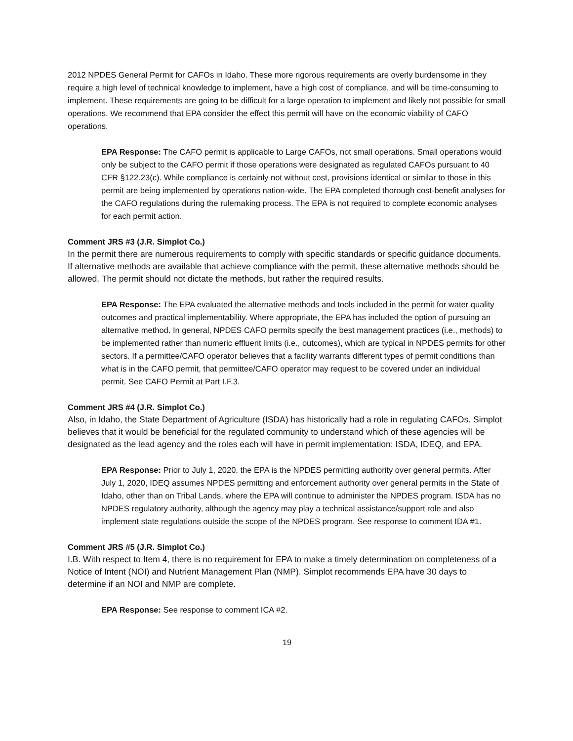2012 NPDES General Permit for CAFOs in Idaho. These more rigorous requirements are overly burdensome in they require a high level of technical knowledge to implement, have a high cost of compliance, and will be time-consuming to implement. These requirements are going to be difficult for a large operation to implement and likely not possible for small operations. We recommend that EPA consider the effect this permit will have on the economic viability of CAFO operations.
EPA Response: The CAFO permit is applicable to Large CAFOs, not small operations. Small operations would only be subject to the CAFO permit if those operations were designated as regulated CAFOs pursuant to 40 CFR §122.23(c). While compliance is certainly not without cost, provisions identical or similar to those in this permit are being implemented by operations nation-wide. The EPA completed thorough cost-benefit analyses for the CAFO regulations during the rulemaking process. The EPA is not required to complete economic analyses for each permit action.
Comment JRS #3 (J.R. Simplot Co.)
In the permit there are numerous requirements to comply with specific standards or specific guidance documents. If alternative methods are available that achieve compliance with the permit, these alternative methods should be allowed. The permit should not dictate the methods, but rather the required results.
EPA Response: The EPA evaluated the alternative methods and tools included in the permit for water quality outcomes and practical implementability. Where appropriate, the EPA has included the option of pursuing an alternative method. In general, NPDES CAFO permits specify the best management practices (i.e., methods) to be implemented rather than numeric effluent limits (i.e., outcomes), which are typical in NPDES permits for other sectors. If a permittee/CAFO operator believes that a facility warrants different types of permit conditions than what is in the CAFO permit, that permittee/CAFO operator may request to be covered under an individual permit. See CAFO Permit at Part I.F.3.
Comment JRS #4 (J.R. Simplot Co.)
Also, in Idaho, the State Department of Agriculture (ISDA) has historically had a role in regulating CAFOs. Simplot believes that it would be beneficial for the regulated community to understand which of these agencies will be designated as the lead agency and the roles each will have in permit implementation: ISDA, IDEQ, and EPA.
EPA Response: Prior to July 1, 2020, the EPA is the NPDES permitting authority over general permits. After July 1, 2020, IDEQ assumes NPDES permitting and enforcement authority over general permits in the State of Idaho, other than on Tribal Lands, where the EPA will continue to administer the NPDES program. ISDA has no NPDES regulatory authority, although the agency may play a technical assistance/support role and also implement state regulations outside the scope of the NPDES program. See response to comment IDA #1.
Comment JRS #5 (J.R. Simplot Co.)
I.B. With respect to Item 4, there is no requirement for EPA to make a timely determination on completeness of a Notice of Intent (NOI) and Nutrient Management Plan (NMP). Simplot recommends EPA have 30 days to determine if an NOI and NMP are complete.
EPA Response: See response to comment ICA #2.
19